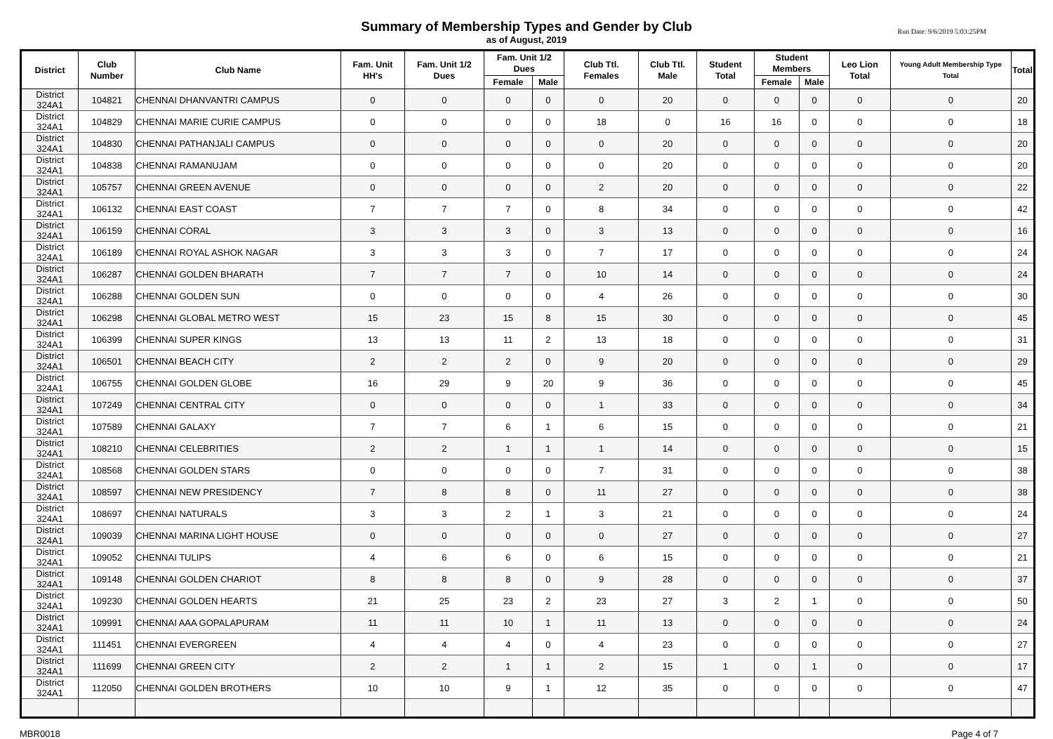Summary of Membership Types and Gender by Club
as of August, 2019
Run Date: 9/6/2019 5:03:25PM
| District | Club Number | Club Name | Fam. Unit HH's | Fam. Unit 1/2 Dues | Fam. Unit 1/2 Dues | | Club Ttl. Females | Club Ttl. Male | Student Total | Student Members | | Leo Lion Total | Young Adult Membership Type Total | Total |
| --- | --- | --- | --- | --- | --- | --- | --- | --- | --- | --- | --- | --- | --- | --- |
| | | | | | Female | Male | | | | Female | Male | | | |
| District 324A1 | 104821 | CHENNAI DHANVANTRI CAMPUS | 0 | 0 | 0 | 0 | 0 | 20 | 0 | 0 | 0 | 0 | 0 | 20 |
| District 324A1 | 104829 | CHENNAI MARIE CURIE CAMPUS | 0 | 0 | 0 | 0 | 18 | 0 | 16 | 16 | 0 | 0 | 0 | 18 |
| District 324A1 | 104830 | CHENNAI PATHANJALI CAMPUS | 0 | 0 | 0 | 0 | 0 | 20 | 0 | 0 | 0 | 0 | 0 | 20 |
| District 324A1 | 104838 | CHENNAI RAMANUJAM | 0 | 0 | 0 | 0 | 0 | 20 | 0 | 0 | 0 | 0 | 0 | 20 |
| District 324A1 | 105757 | CHENNAI GREEN AVENUE | 0 | 0 | 0 | 0 | 2 | 20 | 0 | 0 | 0 | 0 | 0 | 22 |
| District 324A1 | 106132 | CHENNAI EAST COAST | 7 | 7 | 7 | 0 | 8 | 34 | 0 | 0 | 0 | 0 | 0 | 42 |
| District 324A1 | 106159 | CHENNAI CORAL | 3 | 3 | 3 | 0 | 3 | 13 | 0 | 0 | 0 | 0 | 0 | 16 |
| District 324A1 | 106189 | CHENNAI ROYAL ASHOK NAGAR | 3 | 3 | 3 | 0 | 7 | 17 | 0 | 0 | 0 | 0 | 0 | 24 |
| District 324A1 | 106287 | CHENNAI GOLDEN BHARATH | 7 | 7 | 7 | 0 | 10 | 14 | 0 | 0 | 0 | 0 | 0 | 24 |
| District 324A1 | 106288 | CHENNAI GOLDEN SUN | 0 | 0 | 0 | 0 | 4 | 26 | 0 | 0 | 0 | 0 | 0 | 30 |
| District 324A1 | 106298 | CHENNAI GLOBAL METRO WEST | 15 | 23 | 15 | 8 | 15 | 30 | 0 | 0 | 0 | 0 | 0 | 45 |
| District 324A1 | 106399 | CHENNAI SUPER KINGS | 13 | 13 | 11 | 2 | 13 | 18 | 0 | 0 | 0 | 0 | 0 | 31 |
| District 324A1 | 106501 | CHENNAI BEACH CITY | 2 | 2 | 2 | 0 | 9 | 20 | 0 | 0 | 0 | 0 | 0 | 29 |
| District 324A1 | 106755 | CHENNAI GOLDEN GLOBE | 16 | 29 | 9 | 20 | 9 | 36 | 0 | 0 | 0 | 0 | 0 | 45 |
| District 324A1 | 107249 | CHENNAI CENTRAL CITY | 0 | 0 | 0 | 0 | 1 | 33 | 0 | 0 | 0 | 0 | 0 | 34 |
| District 324A1 | 107589 | CHENNAI GALAXY | 7 | 7 | 6 | 1 | 6 | 15 | 0 | 0 | 0 | 0 | 0 | 21 |
| District 324A1 | 108210 | CHENNAI CELEBRITIES | 2 | 2 | 1 | 1 | 1 | 14 | 0 | 0 | 0 | 0 | 0 | 15 |
| District 324A1 | 108568 | CHENNAI GOLDEN STARS | 0 | 0 | 0 | 0 | 7 | 31 | 0 | 0 | 0 | 0 | 0 | 38 |
| District 324A1 | 108597 | CHENNAI NEW PRESIDENCY | 7 | 8 | 8 | 0 | 11 | 27 | 0 | 0 | 0 | 0 | 0 | 38 |
| District 324A1 | 108697 | CHENNAI NATURALS | 3 | 3 | 2 | 1 | 3 | 21 | 0 | 0 | 0 | 0 | 0 | 24 |
| District 324A1 | 109039 | CHENNAI MARINA LIGHT HOUSE | 0 | 0 | 0 | 0 | 0 | 27 | 0 | 0 | 0 | 0 | 0 | 27 |
| District 324A1 | 109052 | CHENNAI TULIPS | 4 | 6 | 6 | 0 | 6 | 15 | 0 | 0 | 0 | 0 | 0 | 21 |
| District 324A1 | 109148 | CHENNAI GOLDEN CHARIOT | 8 | 8 | 8 | 0 | 9 | 28 | 0 | 0 | 0 | 0 | 0 | 37 |
| District 324A1 | 109230 | CHENNAI GOLDEN HEARTS | 21 | 25 | 23 | 2 | 23 | 27 | 3 | 2 | 1 | 0 | 0 | 50 |
| District 324A1 | 109991 | CHENNAI AAA GOPALAPURAM | 11 | 11 | 10 | 1 | 11 | 13 | 0 | 0 | 0 | 0 | 0 | 24 |
| District 324A1 | 111451 | CHENNAI EVERGREEN | 4 | 4 | 4 | 0 | 4 | 23 | 0 | 0 | 0 | 0 | 0 | 27 |
| District 324A1 | 111699 | CHENNAI GREEN CITY | 2 | 2 | 1 | 1 | 2 | 15 | 1 | 0 | 1 | 0 | 0 | 17 |
| District 324A1 | 112050 | CHENNAI GOLDEN BROTHERS | 10 | 10 | 9 | 1 | 12 | 35 | 0 | 0 | 0 | 0 | 0 | 47 |
MBR0018 Page 4 of 7